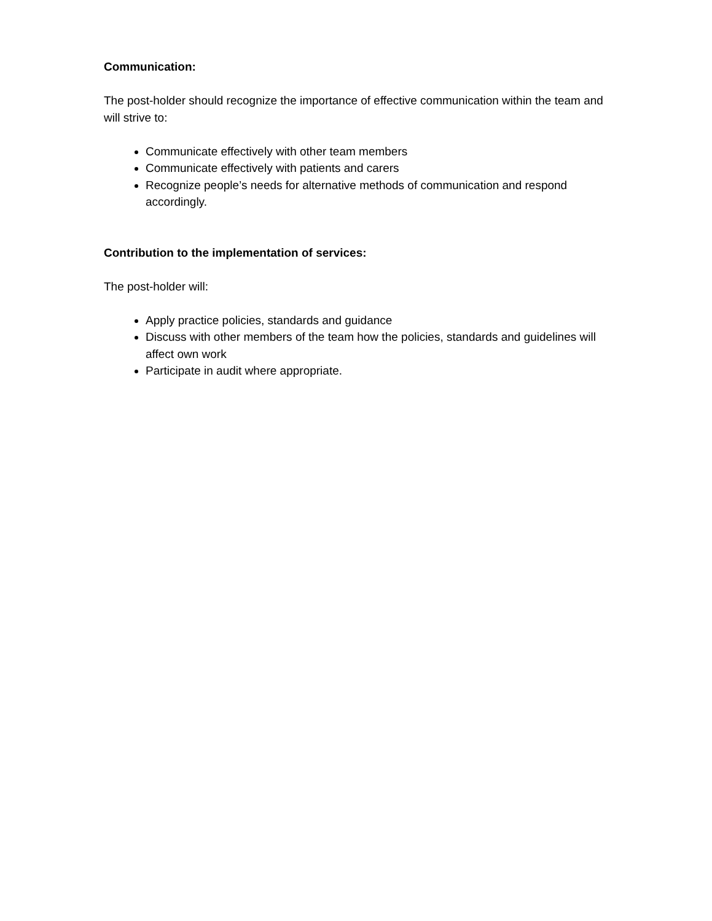Communication:
The post-holder should recognize the importance of effective communication within the team and will strive to:
Communicate effectively with other team members
Communicate effectively with patients and carers
Recognize people’s needs for alternative methods of communication and respond accordingly.
Contribution to the implementation of services:
The post-holder will:
Apply practice policies, standards and guidance
Discuss with other members of the team how the policies, standards and guidelines will affect own work
Participate in audit where appropriate.